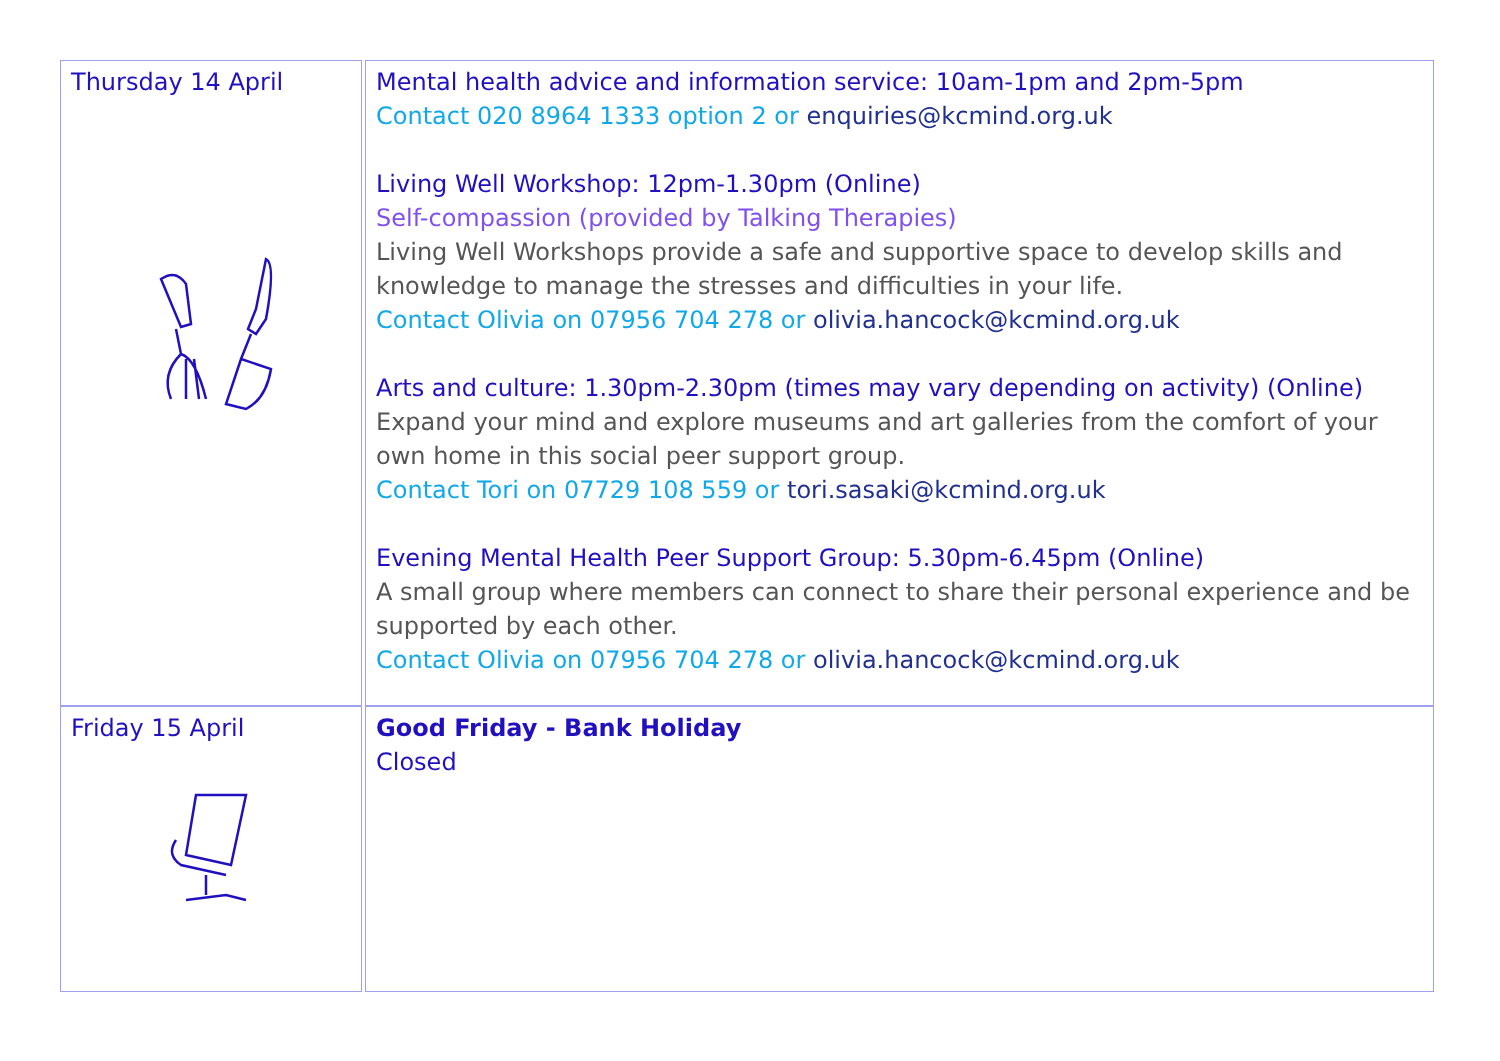| Thursday 14 April | Mental health advice and information service: 10am-1pm and 2pm-5pm Contact 020 8964 1333 option 2 or enquiries@kcmind.org.uk Living Well Workshop: 12pm-1.30pm (Online) Self-compassion (provided by Talking Therapies) Living Well Workshops provide a safe and supportive space to develop skills and knowledge to manage the stresses and difficulties in your life. Contact Olivia on 07956 704 278 or olivia.hancock@kcmind.org.uk Arts and culture: 1.30pm-2.30pm (times may vary depending on activity) (Online) Expand your mind and explore museums and art galleries from the comfort of your own home in this social peer support group. Contact Tori on 07729 108 559 or tori.sasaki@kcmind.org.uk Evening Mental Health Peer Support Group: 5.30pm-6.45pm (Online) A small group where members can connect to share their personal experience and be supported by each other. Contact Olivia on 07956 704 278 or olivia.hancock@kcmind.org.uk |
| Friday 15 April | Good Friday - Bank Holiday Closed |